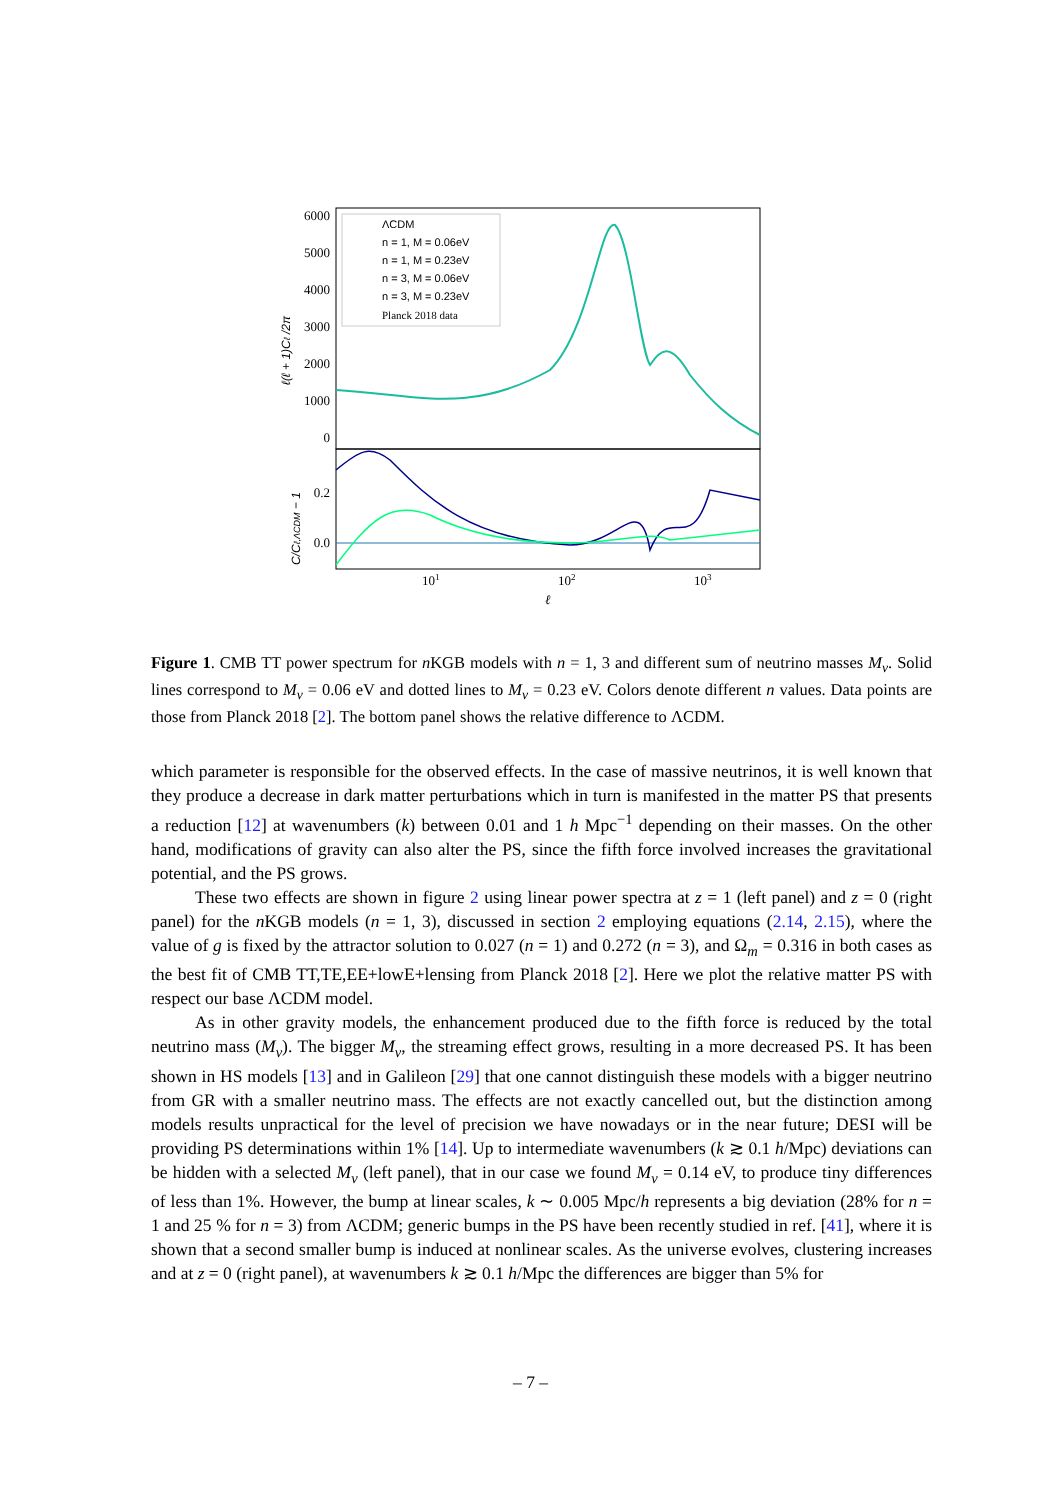6000
5000
4000
3000
2000
1000
0
0.2
0.0
101
102
103
ℓ
ℓ(ℓ + 1)Cℓ /2π
C/Cℓ,ΛCDM − 1
ΛCDM
n = 1, M = 0.06eV
n = 1, M = 0.23eV
n = 3, M = 0.06eV
n = 3, M = 0.23eV
Planck 2018 data
Figure 1. CMB TT power spectrum for n KGB models with n = 1, 3 and different sum of neutrino masses M<sub>ν</sub>. Solid lines correspond to M<sub>ν</sub> = 0.06 eV and dotted lines to M<sub>ν</sub> = 0.23 eV. Colors denote different n values. Data points are those from Planck 2018 [2]. The bottom panel shows the relative difference to ΛCDM.
which parameter is responsible for the observed effects. In the case of massive neutrinos, it is well known that they produce a decrease in dark matter perturbations which in turn is manifested in the matter PS that presents a reduction [12] at wavenumbers (k) between 0.01 and 1 h Mpc<sup>−1</sup> depending on their masses. On the other hand, modifications of gravity can also alter the PS, since the fifth force involved increases the gravitational potential, and the PS grows.
These two effects are shown in figure 2 using linear power spectra at z = 1 (left panel) and z = 0 (right panel) for the n KGB models (n = 1, 3), discussed in section 2 employing equations (2.14, 2.15), where the value of g is fixed by the attractor solution to 0.027 (n = 1) and 0.272 (n = 3), and Ω<sub>m</sub> = 0.316 in both cases as the best fit of CMB TT,TE,EE+lowE+lensing from Planck 2018 [2]. Here we plot the relative matter PS with respect our base ΛCDM model.
As in other gravity models, the enhancement produced due to the fifth force is reduced by the total neutrino mass (M<sub>ν</sub>). The bigger M<sub>ν</sub>, the streaming effect grows, resulting in a more decreased PS. It has been shown in HS models [13] and in Galileon [29] that one cannot distinguish these models with a bigger neutrino from GR with a smaller neutrino mass. The effects are not exactly cancelled out, but the distinction among models results unpractical for the level of precision we have nowadays or in the near future; DESI will be providing PS determinations within 1% [14]. Up to intermediate wavenumbers (k ≳ 0.1 h/Mpc) deviations can be hidden with a selected M<sub>ν</sub> (left panel), that in our case we found M<sub>ν</sub> = 0.14 eV, to produce tiny differences of less than 1%. However, the bump at linear scales, k ∼ 0.005 Mpc/h represents a big deviation (28% for n = 1 and 25 % for n = 3) from ΛCDM; generic bumps in the PS have been recently studied in ref. [41], where it is shown that a second smaller bump is induced at nonlinear scales. As the universe evolves, clustering increases and at z = 0 (right panel), at wavenumbers k ≳ 0.1 h/Mpc the differences are bigger than 5% for
– 7 –